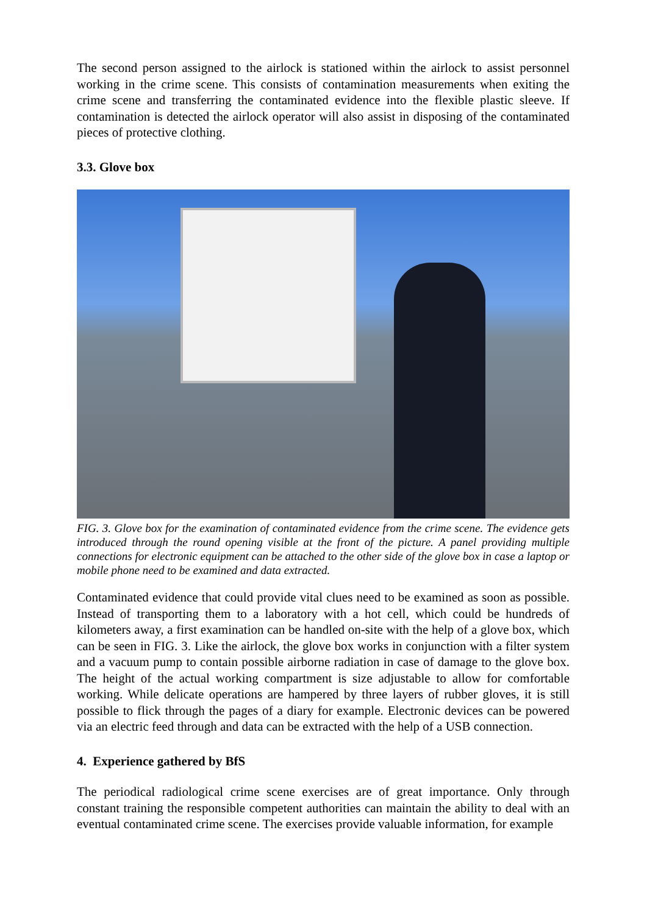The second person assigned to the airlock is stationed within the airlock to assist personnel working in the crime scene. This consists of contamination measurements when exiting the crime scene and transferring the contaminated evidence into the flexible plastic sleeve. If contamination is detected the airlock operator will also assist in disposing of the contaminated pieces of protective clothing.
3.3. Glove box
FIG. 3. Glove box for the examination of contaminated evidence from the crime scene. The evidence gets introduced through the round opening visible at the front of the picture. A panel providing multiple connections for electronic equipment can be attached to the other side of the glove box in case a laptop or mobile phone need to be examined and data extracted.
Contaminated evidence that could provide vital clues need to be examined as soon as possible. Instead of transporting them to a laboratory with a hot cell, which could be hundreds of kilometers away, a first examination can be handled on-site with the help of a glove box, which can be seen in FIG. 3. Like the airlock, the glove box works in conjunction with a filter system and a vacuum pump to contain possible airborne radiation in case of damage to the glove box. The height of the actual working compartment is size adjustable to allow for comfortable working. While delicate operations are hampered by three layers of rubber gloves, it is still possible to flick through the pages of a diary for example. Electronic devices can be powered via an electric feed through and data can be extracted with the help of a USB connection.
4. Experience gathered by BfS
The periodical radiological crime scene exercises are of great importance. Only through constant training the responsible competent authorities can maintain the ability to deal with an eventual contaminated crime scene. The exercises provide valuable information, for example